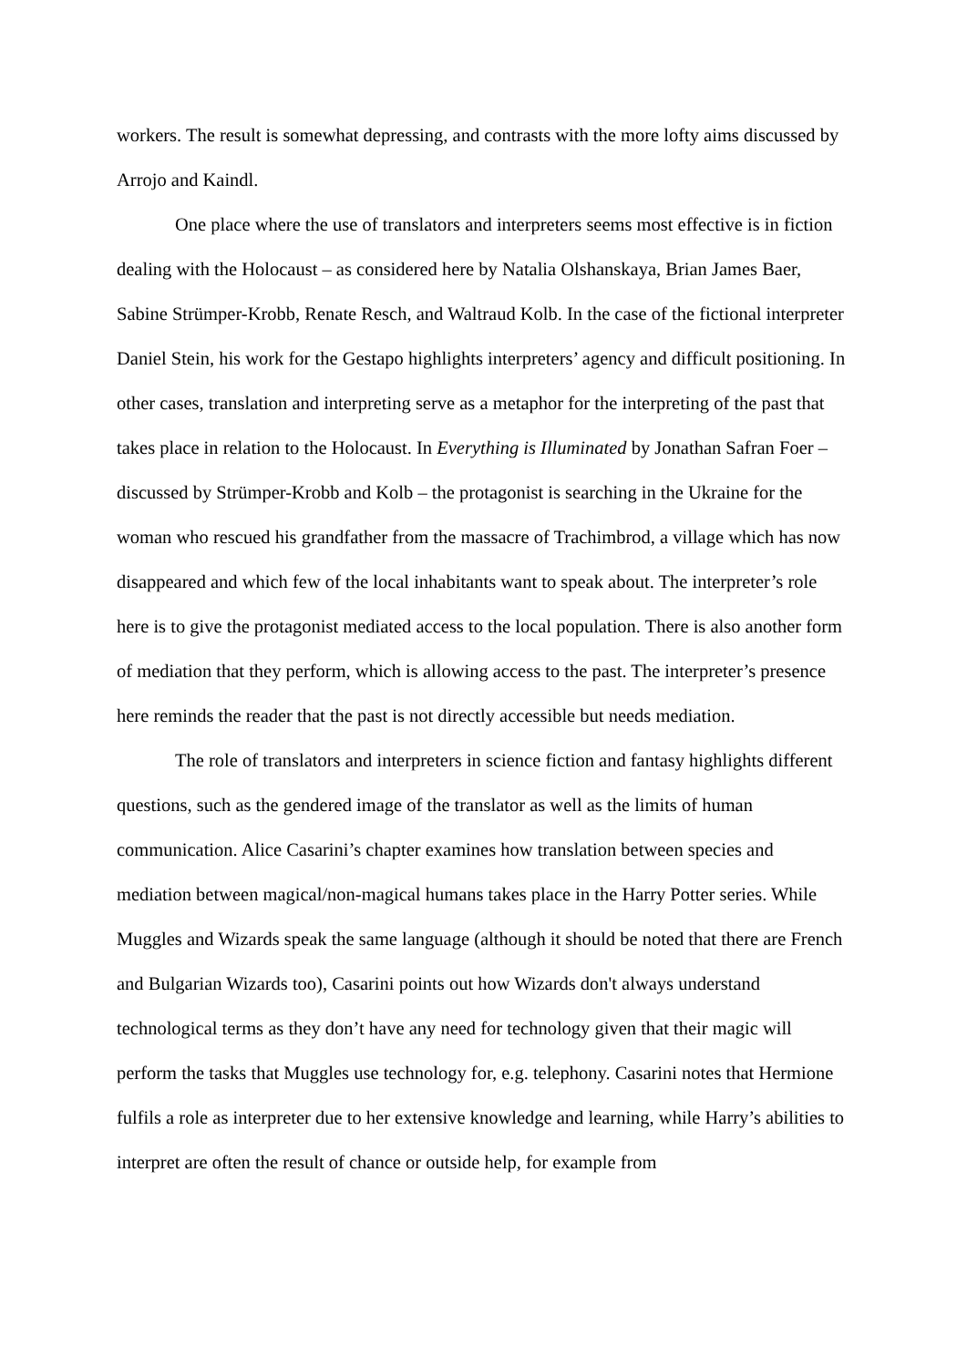workers. The result is somewhat depressing, and contrasts with the more lofty aims discussed by Arrojo and Kaindl.
One place where the use of translators and interpreters seems most effective is in fiction dealing with the Holocaust – as considered here by Natalia Olshanskaya, Brian James Baer, Sabine Strümper-Krobb, Renate Resch, and Waltraud Kolb. In the case of the fictional interpreter Daniel Stein, his work for the Gestapo highlights interpreters’ agency and difficult positioning. In other cases, translation and interpreting serve as a metaphor for the interpreting of the past that takes place in relation to the Holocaust. In Everything is Illuminated by Jonathan Safran Foer – discussed by Strümper-Krobb and Kolb – the protagonist is searching in the Ukraine for the woman who rescued his grandfather from the massacre of Trachimbrod, a village which has now disappeared and which few of the local inhabitants want to speak about. The interpreter’s role here is to give the protagonist mediated access to the local population. There is also another form of mediation that they perform, which is allowing access to the past. The interpreter’s presence here reminds the reader that the past is not directly accessible but needs mediation.
The role of translators and interpreters in science fiction and fantasy highlights different questions, such as the gendered image of the translator as well as the limits of human communication. Alice Casarini’s chapter examines how translation between species and mediation between magical/non-magical humans takes place in the Harry Potter series. While Muggles and Wizards speak the same language (although it should be noted that there are French and Bulgarian Wizards too), Casarini points out how Wizards don't always understand technological terms as they don’t have any need for technology given that their magic will perform the tasks that Muggles use technology for, e.g. telephony. Casarini notes that Hermione fulfils a role as interpreter due to her extensive knowledge and learning, while Harry’s abilities to interpret are often the result of chance or outside help, for example from